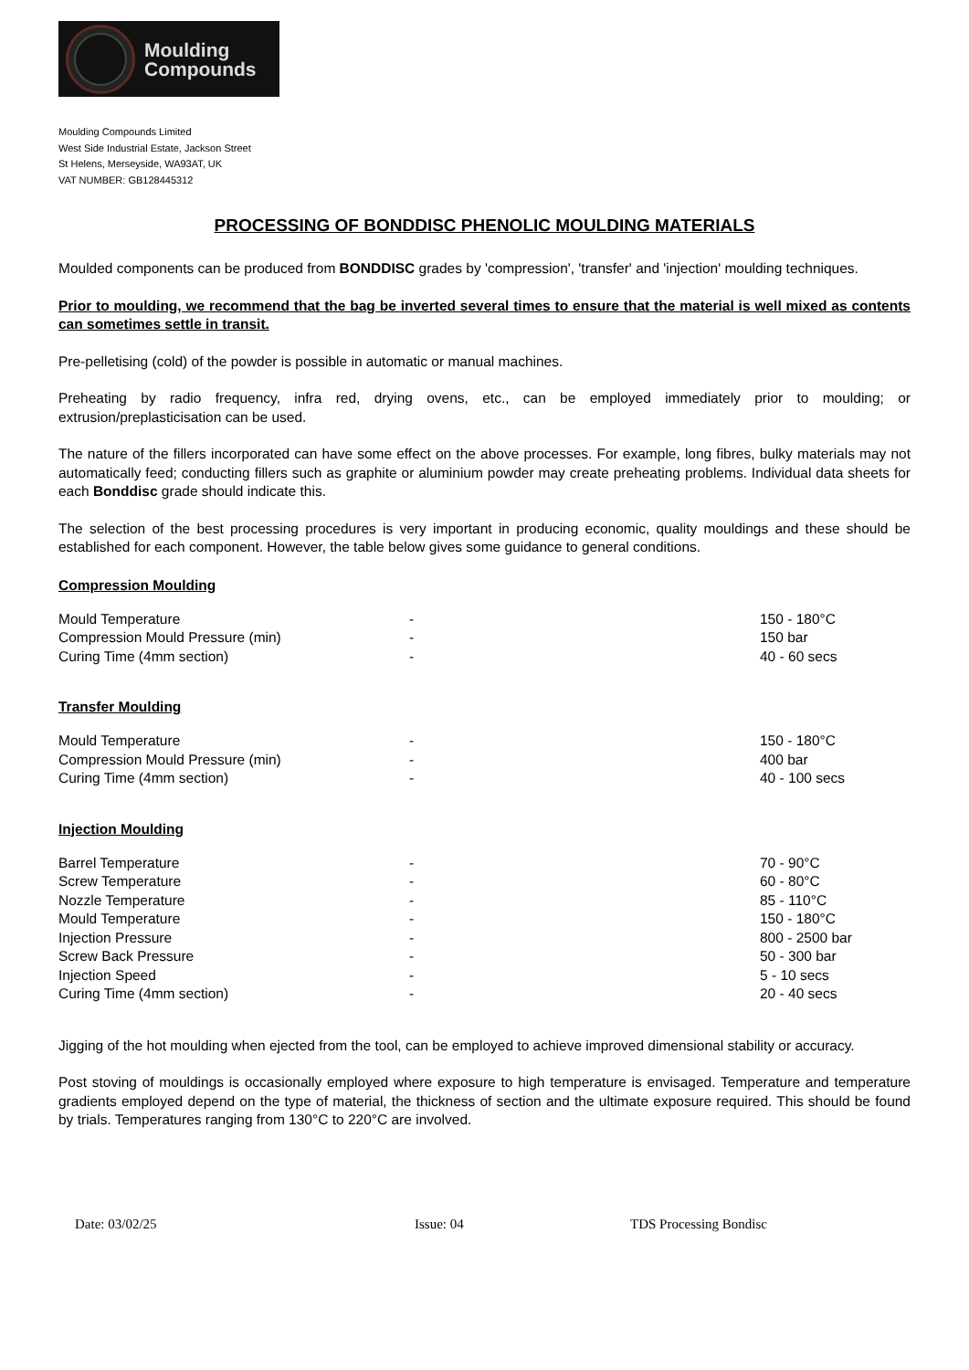Moulding
Compounds
Moulding Compounds Limited
West Side Industrial Estate, Jackson Street
St Helens, Merseyside, WA93AT, UK
VAT NUMBER: GB128445312
PROCESSING OF BONDDISC PHENOLIC MOULDING MATERIALS
Moulded components can be produced from BONDDISC grades by 'compression', 'transfer' and 'injection' moulding techniques.
Prior to moulding, we recommend that the bag be inverted several times to ensure that the material is well mixed as contents can sometimes settle in transit.
Pre-pelletising (cold) of the powder is possible in automatic or manual machines.
Preheating by radio frequency, infra red, drying ovens, etc., can be employed immediately prior to moulding; or extrusion/preplasticisation can be used.
The nature of the fillers incorporated can have some effect on the above processes. For example, long fibres, bulky materials may not automatically feed; conducting fillers such as graphite or aluminium powder may create preheating problems. Individual data sheets for each Bonddisc grade should indicate this.
The selection of the best processing procedures is very important in producing economic, quality mouldings and these should be established for each component. However, the table below gives some guidance to general conditions.
Compression Moulding
| Mould Temperature | - | 150 - 180°C |
| Compression Mould Pressure (min) | - | 150 bar |
| Curing Time (4mm section) | - | 40 - 60 secs |
Transfer Moulding
| Mould Temperature | - | 150 - 180°C |
| Compression Mould Pressure (min) | - | 400 bar |
| Curing Time (4mm section) | - | 40 - 100 secs |
Injection Moulding
| Barrel Temperature | - | 70 - 90°C |
| Screw Temperature | - | 60 - 80°C |
| Nozzle Temperature | - | 85 - 110°C |
| Mould Temperature | - | 150 - 180°C |
| Injection Pressure | - | 800 - 2500 bar |
| Screw Back Pressure | - | 50 - 300 bar |
| Injection Speed | - | 5 - 10 secs |
| Curing Time (4mm section) | - | 20 - 40 secs |
Jigging of the hot moulding when ejected from the tool, can be employed to achieve improved dimensional stability or accuracy.
Post stoving of mouldings is occasionally employed where exposure to high temperature is envisaged. Temperature and temperature gradients employed depend on the type of material, the thickness of section and the ultimate exposure required. This should be found by trials. Temperatures ranging from 130°C to 220°C are involved.
Date: 03/02/25 Issue: 04 TDS Processing Bondisc